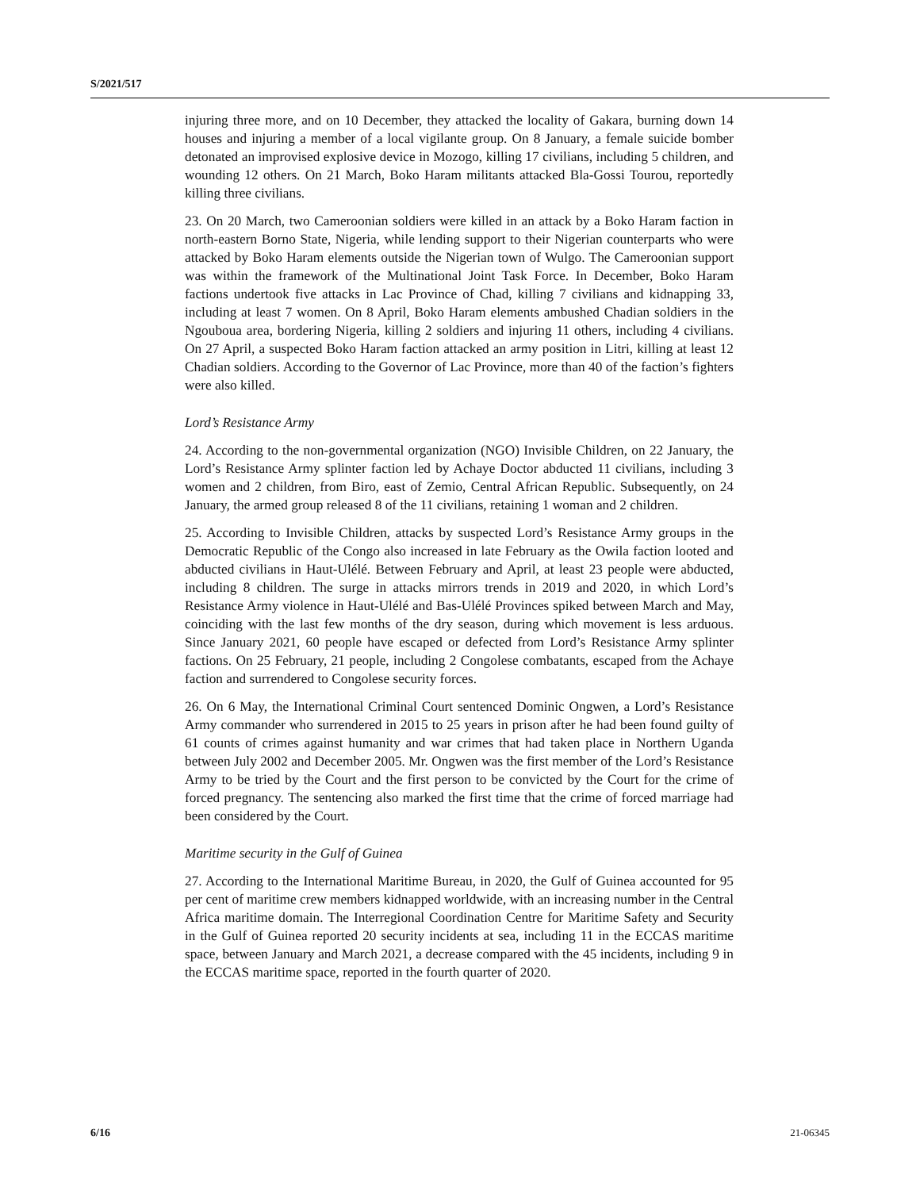S/2021/517
injuring three more, and on 10 December, they attacked the locality of Gakara, burning down 14 houses and injuring a member of a local vigilante group. On 8 January, a female suicide bomber detonated an improvised explosive device in Mozogo, killing 17 civilians, including 5 children, and wounding 12 others. On 21 March, Boko Haram militants attacked Bla-Gossi Tourou, reportedly killing three civilians.
23. On 20 March, two Cameroonian soldiers were killed in an attack by a Boko Haram faction in north-eastern Borno State, Nigeria, while lending support to their Nigerian counterparts who were attacked by Boko Haram elements outside the Nigerian town of Wulgo. The Cameroonian support was within the framework of the Multinational Joint Task Force. In December, Boko Haram factions undertook five attacks in Lac Province of Chad, killing 7 civilians and kidnapping 33, including at least 7 women. On 8 April, Boko Haram elements ambushed Chadian soldiers in the Ngouboua area, bordering Nigeria, killing 2 soldiers and injuring 11 others, including 4 civilians. On 27 April, a suspected Boko Haram faction attacked an army position in Litri, killing at least 12 Chadian soldiers. According to the Governor of Lac Province, more than 40 of the faction’s fighters were also killed.
Lord’s Resistance Army
24. According to the non-governmental organization (NGO) Invisible Children, on 22 January, the Lord’s Resistance Army splinter faction led by Achaye Doctor abducted 11 civilians, including 3 women and 2 children, from Biro, east of Zemio, Central African Republic. Subsequently, on 24 January, the armed group released 8 of the 11 civilians, retaining 1 woman and 2 children.
25. According to Invisible Children, attacks by suspected Lord’s Resistance Army groups in the Democratic Republic of the Congo also increased in late February as the Owila faction looted and abducted civilians in Haut-Ulélé. Between February and April, at least 23 people were abducted, including 8 children. The surge in attacks mirrors trends in 2019 and 2020, in which Lord’s Resistance Army violence in Haut-Ulélé and Bas-Ulélé Provinces spiked between March and May, coinciding with the last few months of the dry season, during which movement is less arduous. Since January 2021, 60 people have escaped or defected from Lord’s Resistance Army splinter factions. On 25 February, 21 people, including 2 Congolese combatants, escaped from the Achaye faction and surrendered to Congolese security forces.
26. On 6 May, the International Criminal Court sentenced Dominic Ongwen, a Lord’s Resistance Army commander who surrendered in 2015 to 25 years in prison after he had been found guilty of 61 counts of crimes against humanity and war crimes that had taken place in Northern Uganda between July 2002 and December 2005. Mr. Ongwen was the first member of the Lord’s Resistance Army to be tried by the Court and the first person to be convicted by the Court for the crime of forced pregnancy. The sentencing also marked the first time that the crime of forced marriage had been considered by the Court.
Maritime security in the Gulf of Guinea
27. According to the International Maritime Bureau, in 2020, the Gulf of Guinea accounted for 95 per cent of maritime crew members kidnapped worldwide, with an increasing number in the Central Africa maritime domain. The Interregional Coordination Centre for Maritime Safety and Security in the Gulf of Guinea reported 20 security incidents at sea, including 11 in the ECCAS maritime space, between January and March 2021, a decrease compared with the 45 incidents, including 9 in the ECCAS maritime space, reported in the fourth quarter of 2020.
6/16 21-06345